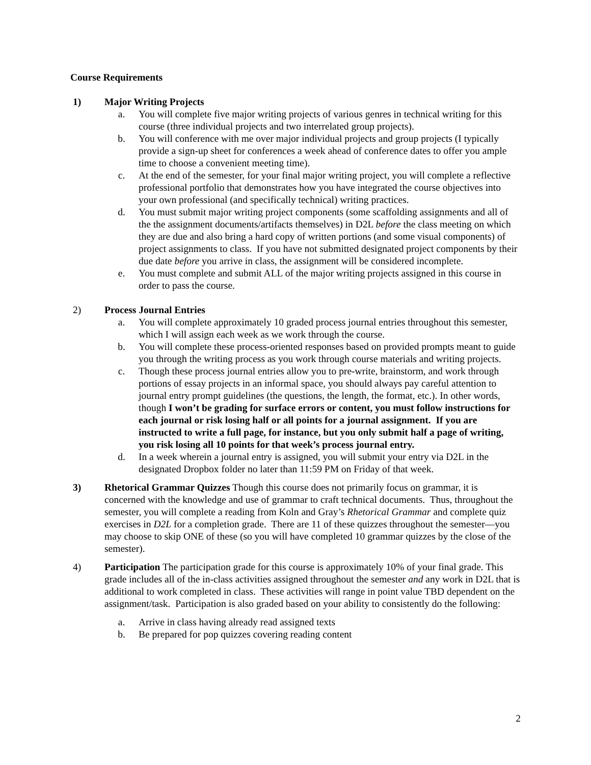Course Requirements
1) Major Writing Projects
a. You will complete five major writing projects of various genres in technical writing for this course (three individual projects and two interrelated group projects).
b. You will conference with me over major individual projects and group projects (I typically provide a sign-up sheet for conferences a week ahead of conference dates to offer you ample time to choose a convenient meeting time).
c. At the end of the semester, for your final major writing project, you will complete a reflective professional portfolio that demonstrates how you have integrated the course objectives into your own professional (and specifically technical) writing practices.
d. You must submit major writing project components (some scaffolding assignments and all of the the assignment documents/artifacts themselves) in D2L before the class meeting on which they are due and also bring a hard copy of written portions (and some visual components) of project assignments to class. If you have not submitted designated project components by their due date before you arrive in class, the assignment will be considered incomplete.
e. You must complete and submit ALL of the major writing projects assigned in this course in order to pass the course.
2) Process Journal Entries
a. You will complete approximately 10 graded process journal entries throughout this semester, which I will assign each week as we work through the course.
b. You will complete these process-oriented responses based on provided prompts meant to guide you through the writing process as you work through course materials and writing projects.
c. Though these process journal entries allow you to pre-write, brainstorm, and work through portions of essay projects in an informal space, you should always pay careful attention to journal entry prompt guidelines (the questions, the length, the format, etc.). In other words, though I won’t be grading for surface errors or content, you must follow instructions for each journal or risk losing half or all points for a journal assignment. If you are instructed to write a full page, for instance, but you only submit half a page of writing, you risk losing all 10 points for that week’s process journal entry.
d. In a week wherein a journal entry is assigned, you will submit your entry via D2L in the designated Dropbox folder no later than 11:59 PM on Friday of that week.
3) Rhetorical Grammar Quizzes Though this course does not primarily focus on grammar, it is concerned with the knowledge and use of grammar to craft technical documents. Thus, throughout the semester, you will complete a reading from Koln and Gray’s Rhetorical Grammar and complete quiz exercises in D2L for a completion grade. There are 11 of these quizzes throughout the semester—you may choose to skip ONE of these (so you will have completed 10 grammar quizzes by the close of the semester).
4) Participation The participation grade for this course is approximately 10% of your final grade. This grade includes all of the in-class activities assigned throughout the semester and any work in D2L that is additional to work completed in class. These activities will range in point value TBD dependent on the assignment/task. Participation is also graded based on your ability to consistently do the following:
a. Arrive in class having already read assigned texts
b. Be prepared for pop quizzes covering reading content
2